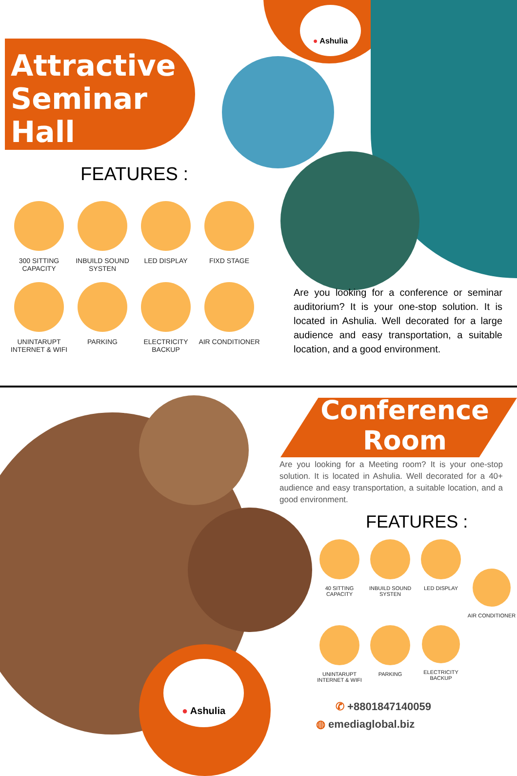● Ashulia
Attractive
Seminar
Hall
FEATURES :
300 SITTING CAPACITY
INBUILD SOUND SYSTEN
LED DISPLAY
FIXD STAGE
UNINTARUPT INTERNET & WIFI
PARKING
ELECTRICITY BACKUP
AIR CONDITIONER
Are you looking for a conference or seminar auditorium? It is your one-stop solution. It is located in Ashulia. Well decorated for a large audience and easy transportation, a suitable location, and a good environment.
Conference
Room
Are you looking for a Meeting room? It is your one-stop solution. It is located in Ashulia. Well decorated for a 40+ audience and easy transportation, a suitable location, and a good environment.
FEATURES :
40 SITTING CAPACITY
INBUILD SOUND SYSTEN
LED DISPLAY
AIR CONDITIONER
UNINTARUPT INTERNET & WIFI
PARKING
ELECTRICITY BACKUP
● Ashulia
✆ +8801847140059
◍ emediaglobal.biz